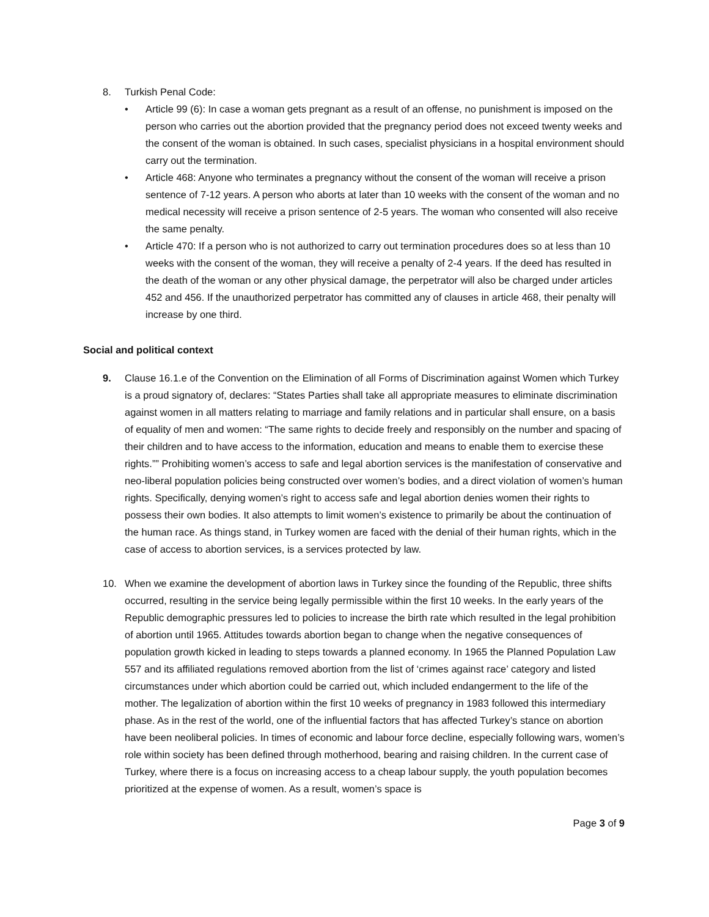8. Turkish Penal Code:
• Article 99 (6): In case a woman gets pregnant as a result of an offense, no punishment is imposed on the person who carries out the abortion provided that the pregnancy period does not exceed twenty weeks and the consent of the woman is obtained. In such cases, specialist physicians in a hospital environment should carry out the termination.
• Article 468: Anyone who terminates a pregnancy without the consent of the woman will receive a prison sentence of 7-12 years. A person who aborts at later than 10 weeks with the consent of the woman and no medical necessity will receive a prison sentence of 2-5 years. The woman who consented will also receive the same penalty.
• Article 470: If a person who is not authorized to carry out termination procedures does so at less than 10 weeks with the consent of the woman, they will receive a penalty of 2-4 years. If the deed has resulted in the death of the woman or any other physical damage, the perpetrator will also be charged under articles 452 and 456. If the unauthorized perpetrator has committed any of clauses in article 468, their penalty will increase by one third.
Social and political context
9. Clause 16.1.e of the Convention on the Elimination of all Forms of Discrimination against Women which Turkey is a proud signatory of, declares: “States Parties shall take all appropriate measures to eliminate discrimination against women in all matters relating to marriage and family relations and in particular shall ensure, on a basis of equality of men and women: “The same rights to decide freely and responsibly on the number and spacing of their children and to have access to the information, education and means to enable them to exercise these rights.”” Prohibiting women’s access to safe and legal abortion services is the manifestation of conservative and neo-liberal population policies being constructed over women’s bodies, and a direct violation of women’s human rights. Specifically, denying women’s right to access safe and legal abortion denies women their rights to possess their own bodies. It also attempts to limit women’s existence to primarily be about the continuation of the human race. As things stand, in Turkey women are faced with the denial of their human rights, which in the case of access to abortion services, is a services protected by law.
10. When we examine the development of abortion laws in Turkey since the founding of the Republic, three shifts occurred, resulting in the service being legally permissible within the first 10 weeks. In the early years of the Republic demographic pressures led to policies to increase the birth rate which resulted in the legal prohibition of abortion until 1965. Attitudes towards abortion began to change when the negative consequences of population growth kicked in leading to steps towards a planned economy. In 1965 the Planned Population Law 557 and its affiliated regulations removed abortion from the list of ‘crimes against race’ category and listed circumstances under which abortion could be carried out, which included endangerment to the life of the mother. The legalization of abortion within the first 10 weeks of pregnancy in 1983 followed this intermediary phase. As in the rest of the world, one of the influential factors that has affected Turkey’s stance on abortion have been neoliberal policies. In times of economic and labour force decline, especially following wars, women’s role within society has been defined through motherhood, bearing and raising children. In the current case of Turkey, where there is a focus on increasing access to a cheap labour supply, the youth population becomes prioritized at the expense of women. As a result, women’s space is
Page 3 of 9